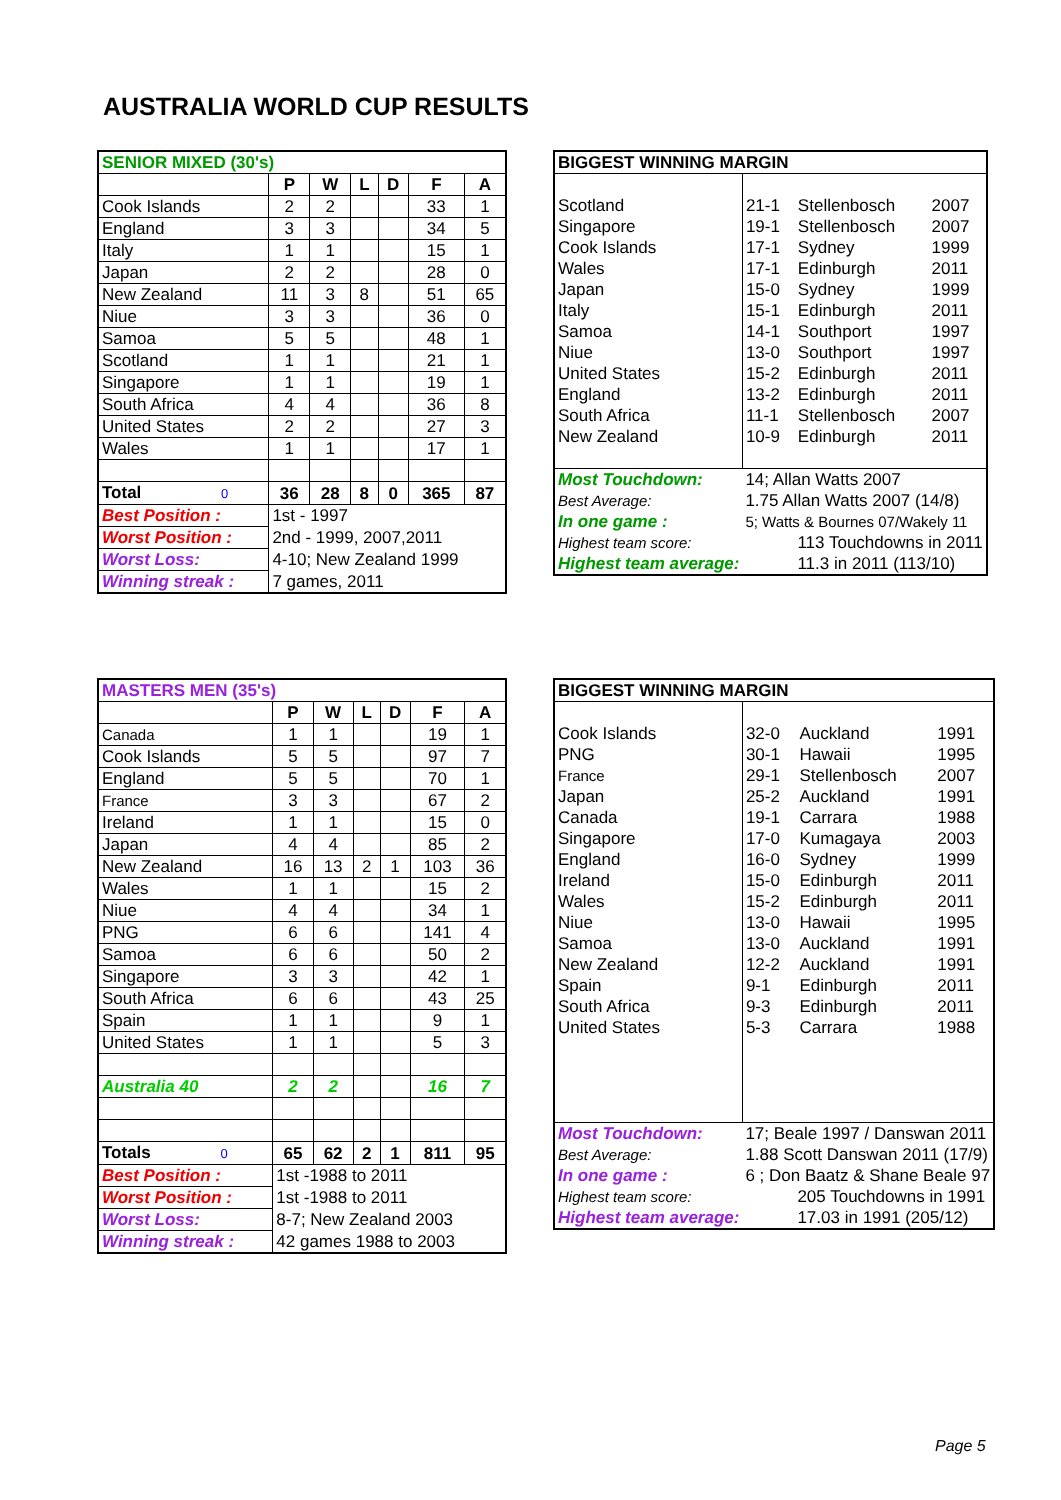AUSTRALIA WORLD CUP RESULTS
| SENIOR MIXED (30's) | | | | | | |
| --- | --- | --- | --- | --- | --- | --- |
| | P | W | L | D | F | A |
| Cook Islands | 2 | 2 | | | 33 | 1 |
| England | 3 | 3 | | | 34 | 5 |
| Italy | 1 | 1 | | | 15 | 1 |
| Japan | 2 | 2 | | | 28 | 0 |
| New Zealand | 11 | 3 | 8 | | 51 | 65 |
| Niue | 3 | 3 | | | 36 | 0 |
| Samoa | 5 | 5 | | | 48 | 1 |
| Scotland | 1 | 1 | | | 21 | 1 |
| Singapore | 1 | 1 | | | 19 | 1 |
| South Africa | 4 | 4 | | | 36 | 8 |
| United States | 2 | 2 | | | 27 | 3 |
| Wales | 1 | 1 | | | 17 | 1 |
| Total 0 | 36 | 28 | 8 | 0 | 365 | 87 |
| Best Position : | 1st - 1997 | | | | | |
| Worst Position : | 2nd - 1999, 2007,2011 | | | | | |
| Worst Loss: | 4-10; New Zealand 1999 | | | | | |
| Winning streak : | 7 games, 2011 | | | | | |
| BIGGEST WINNING MARGIN | | | |
| --- | --- | --- | --- |
| Scotland | 21-1 | Stellenbosch | 2007 |
| Singapore | 19-1 | Stellenbosch | 2007 |
| Cook Islands | 17-1 | Sydney | 1999 |
| Wales | 17-1 | Edinburgh | 2011 |
| Japan | 15-0 | Sydney | 1999 |
| Italy | 15-1 | Edinburgh | 2011 |
| Samoa | 14-1 | Southport | 1997 |
| Niue | 13-0 | Southport | 1997 |
| United States | 15-2 | Edinburgh | 2011 |
| England | 13-2 | Edinburgh | 2011 |
| South Africa | 11-1 | Stellenbosch | 2007 |
| New Zealand | 10-9 | Edinburgh | 2011 |
| Most Touchdown: | 14; Allan Watts 2007 | | |
| Best Average: | 1.75 Allan Watts 2007 (14/8) | | |
| In one game : | 5; Watts & Bournes 07/Wakely 11 | | |
| Highest team score: | 113 Touchdowns in 2011 | | |
| Highest team average: | 11.3 in 2011 (113/10) | | |
| MASTERS MEN (35's) | | | | | | |
| --- | --- | --- | --- | --- | --- | --- |
| | P | W | L | D | F | A |
| Canada | 1 | 1 | | | 19 | 1 |
| Cook Islands | 5 | 5 | | | 97 | 7 |
| England | 5 | 5 | | | 70 | 1 |
| France | 3 | 3 | | | 67 | 2 |
| Ireland | 1 | 1 | | | 15 | 0 |
| Japan | 4 | 4 | | | 85 | 2 |
| New Zealand | 16 | 13 | 2 | 1 | 103 | 36 |
| Wales | 1 | 1 | | | 15 | 2 |
| Niue | 4 | 4 | | | 34 | 1 |
| PNG | 6 | 6 | | | 141 | 4 |
| Samoa | 6 | 6 | | | 50 | 2 |
| Singapore | 3 | 3 | | | 42 | 1 |
| South Africa | 6 | 6 | | | 43 | 25 |
| Spain | 1 | 1 | | | 9 | 1 |
| United States | 1 | 1 | | | 5 | 3 |
| Australia 40 | 2 | 2 | | | 16 | 7 |
| Totals 0 | 65 | 62 | 2 | 1 | 811 | 95 |
| Best Position : | 1st -1988 to 2011 | | | | | |
| Worst Position : | 1st -1988 to 2011 | | | | | |
| Worst Loss: | 8-7; New Zealand 2003 | | | | | |
| Winning streak : | 42 games 1988 to 2003 | | | | | |
| BIGGEST WINNING MARGIN | | | |
| --- | --- | --- | --- |
| Cook Islands | 32-0 | Auckland | 1991 |
| PNG | 30-1 | Hawaii | 1995 |
| France | 29-1 | Stellenbosch | 2007 |
| Japan | 25-2 | Auckland | 1991 |
| Canada | 19-1 | Carrara | 1988 |
| Singapore | 17-0 | Kumagaya | 2003 |
| England | 16-0 | Sydney | 1999 |
| Ireland | 15-0 | Edinburgh | 2011 |
| Wales | 15-2 | Edinburgh | 2011 |
| Niue | 13-0 | Hawaii | 1995 |
| Samoa | 13-0 | Auckland | 1991 |
| New Zealand | 12-2 | Auckland | 1991 |
| Spain | 9-1 | Edinburgh | 2011 |
| South Africa | 9-3 | Edinburgh | 2011 |
| United States | 5-3 | Carrara | 1988 |
| Most Touchdown: | 17; Beale 1997 / Danswan 2011 | | |
| Best Average: | 1.88 Scott Danswan 2011 (17/9) | | |
| In one game : | 6 ; Don Baatz & Shane Beale 97 | | |
| Highest team score: | 205 Touchdowns in 1991 | | |
| Highest team average: | 17.03 in 1991 (205/12) | | |
Page 5